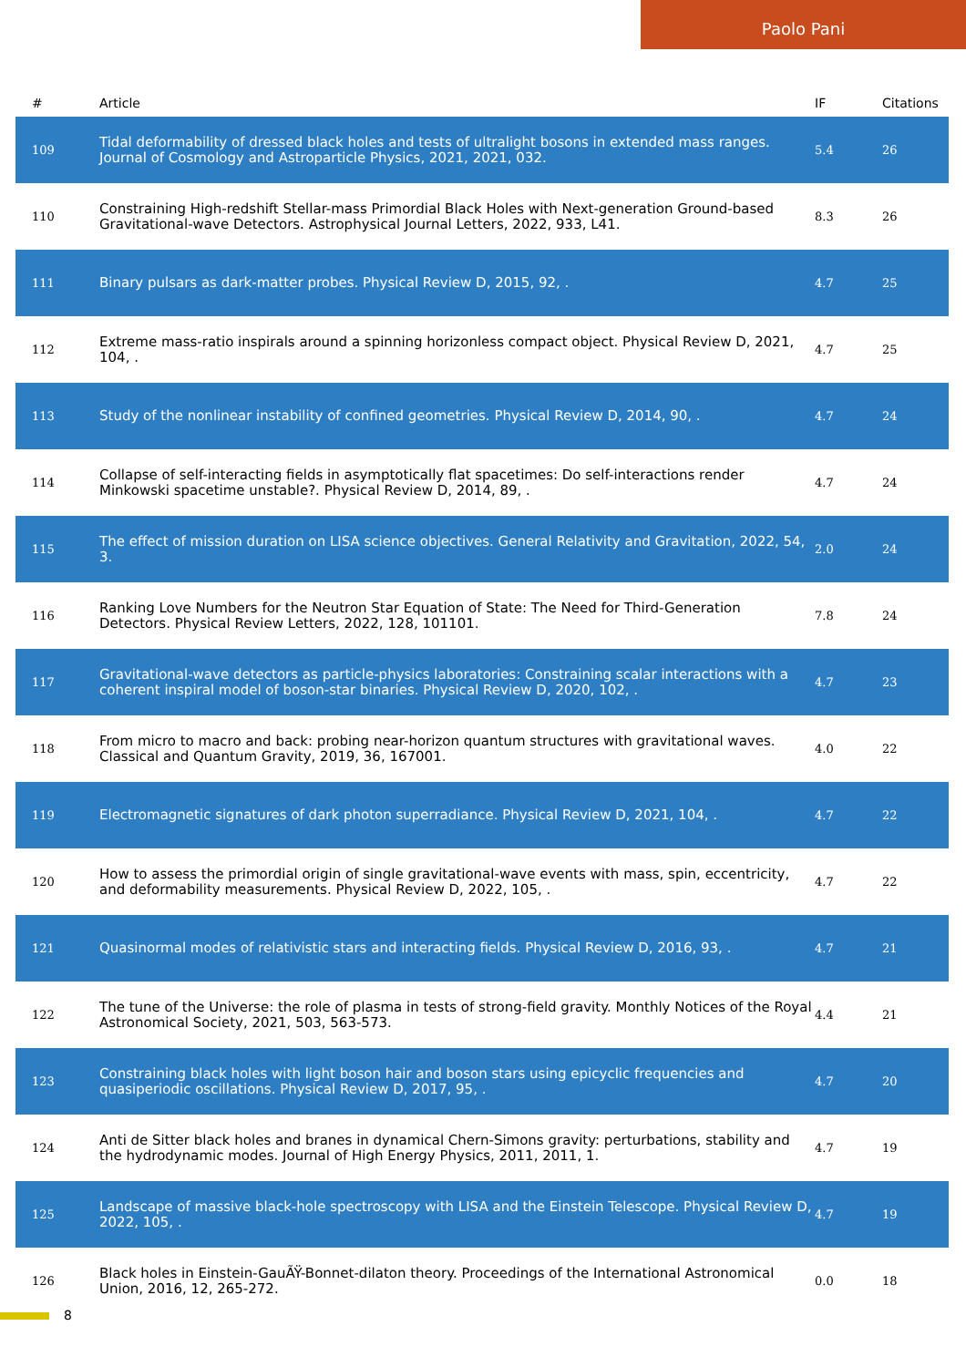Paolo Pani
| # | Article | IF | Citations |
| --- | --- | --- | --- |
| 109 | Tidal deformability of dressed black holes and tests of ultralight bosons in extended mass ranges. Journal of Cosmology and Astroparticle Physics, 2021, 2021, 032. | 5.4 | 26 |
| 110 | Constraining High-redshift Stellar-mass Primordial Black Holes with Next-generation Ground-based Gravitational-wave Detectors. Astrophysical Journal Letters, 2022, 933, L41. | 8.3 | 26 |
| 111 | Binary pulsars as dark-matter probes. Physical Review D, 2015, 92, . | 4.7 | 25 |
| 112 | Extreme mass-ratio inspirals around a spinning horizonless compact object. Physical Review D, 2021, 104, . | 4.7 | 25 |
| 113 | Study of the nonlinear instability of confined geometries. Physical Review D, 2014, 90, . | 4.7 | 24 |
| 114 | Collapse of self-interacting fields in asymptotically flat spacetimes: Do self-interactions render Minkowski spacetime unstable?. Physical Review D, 2014, 89, . | 4.7 | 24 |
| 115 | The effect of mission duration on LISA science objectives. General Relativity and Gravitation, 2022, 54, 3. | 2.0 | 24 |
| 116 | Ranking Love Numbers for the Neutron Star Equation of State: The Need for Third-Generation Detectors. Physical Review Letters, 2022, 128, 101101. | 7.8 | 24 |
| 117 | Gravitational-wave detectors as particle-physics laboratories: Constraining scalar interactions with a coherent inspiral model of boson-star binaries. Physical Review D, 2020, 102, . | 4.7 | 23 |
| 118 | From micro to macro and back: probing near-horizon quantum structures with gravitational waves. Classical and Quantum Gravity, 2019, 36, 167001. | 4.0 | 22 |
| 119 | Electromagnetic signatures of dark photon superradiance. Physical Review D, 2021, 104, . | 4.7 | 22 |
| 120 | How to assess the primordial origin of single gravitational-wave events with mass, spin, eccentricity, and deformability measurements. Physical Review D, 2022, 105, . | 4.7 | 22 |
| 121 | Quasinormal modes of relativistic stars and interacting fields. Physical Review D, 2016, 93, . | 4.7 | 21 |
| 122 | The tune of the Universe: the role of plasma in tests of strong-field gravity. Monthly Notices of the Royal Astronomical Society, 2021, 503, 563-573. | 4.4 | 21 |
| 123 | Constraining black holes with light boson hair and boson stars using epicyclic frequencies and quasiperiodic oscillations. Physical Review D, 2017, 95, . | 4.7 | 20 |
| 124 | Anti de Sitter black holes and branes in dynamical Chern-Simons gravity: perturbations, stability and the hydrodynamic modes. Journal of High Energy Physics, 2011, 2011, 1. | 4.7 | 19 |
| 125 | Landscape of massive black-hole spectroscopy with LISA and the Einstein Telescope. Physical Review D, 2022, 105, . | 4.7 | 19 |
| 126 | Black holes in Einstein-GauÃŸ-Bonnet-dilaton theory. Proceedings of the International Astronomical Union, 2016, 12, 265-272. | 0.0 | 18 |
8